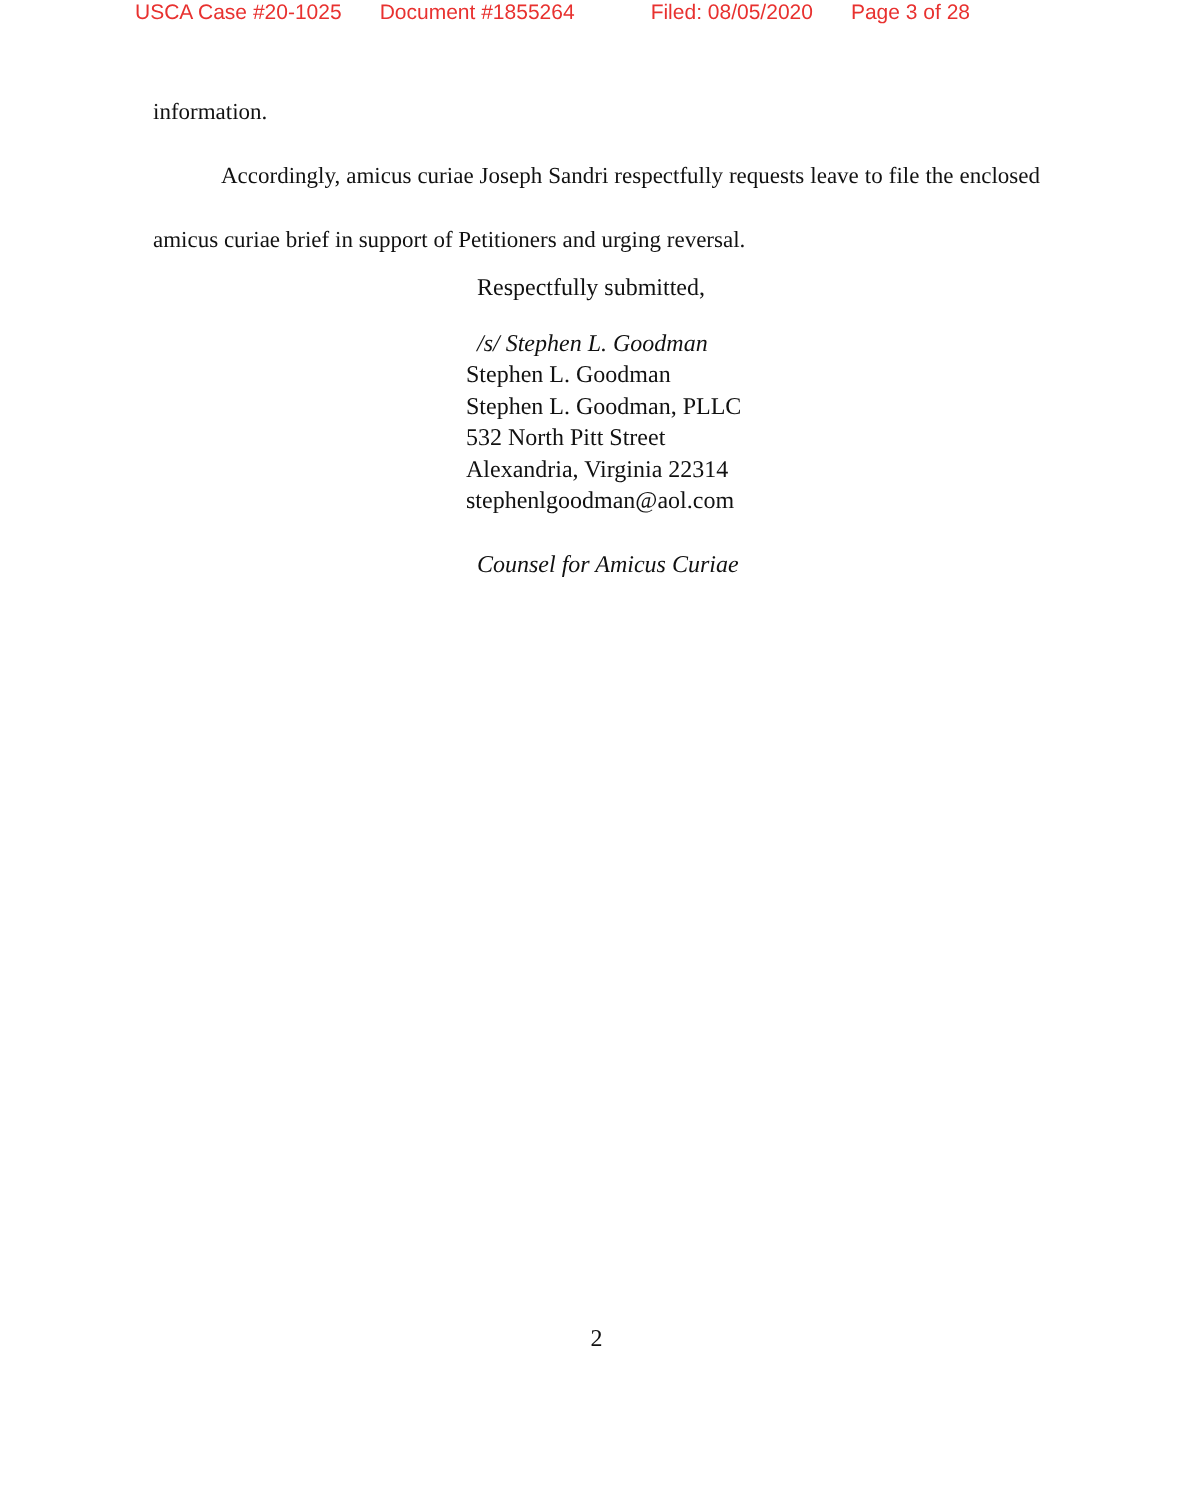USCA Case #20-1025 Document #1855264 Filed: 08/05/2020 Page 3 of 28
information.
Accordingly, amicus curiae Joseph Sandri respectfully requests leave to file the enclosed amicus curiae brief in support of Petitioners and urging reversal.
Respectfully submitted,
/s/ Stephen L. Goodman
Stephen L. Goodman
Stephen L. Goodman, PLLC
532 North Pitt Street
Alexandria, Virginia 22314
stephenlgoodman@aol.com
Counsel for Amicus Curiae
2